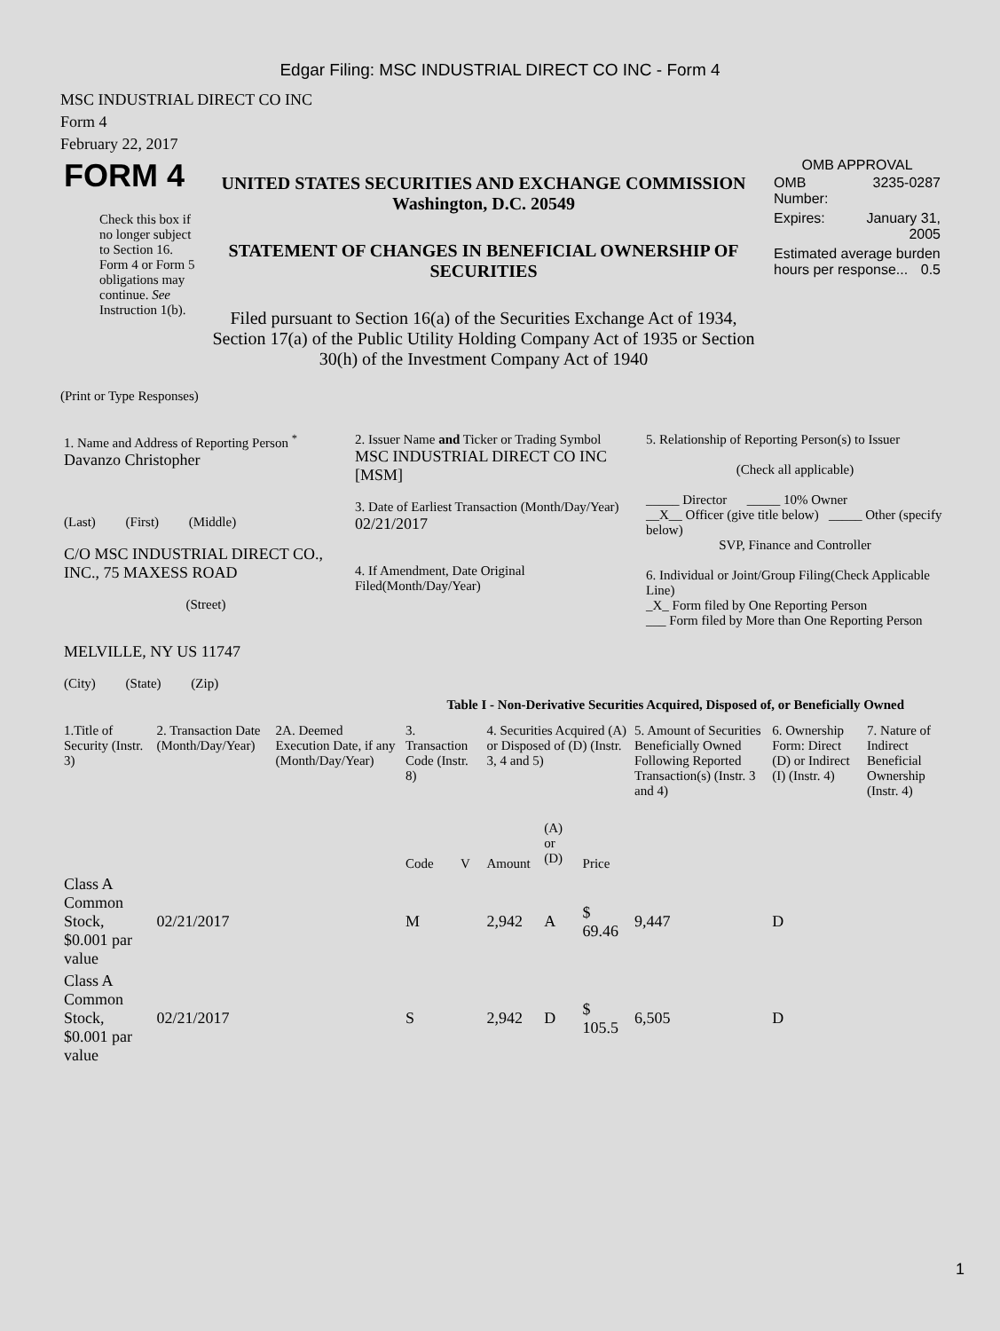Edgar Filing: MSC INDUSTRIAL DIRECT CO INC - Form 4
MSC INDUSTRIAL DIRECT CO INC
Form 4
February 22, 2017
| FORM 4 Check this box if no longer subject to Section 16. Form 4 or Form 5 obligations may continue. See Instruction 1(b). | UNITED STATES SECURITIES AND EXCHANGE COMMISSION Washington, D.C. 20549 STATEMENT OF CHANGES IN BENEFICIAL OWNERSHIP OF SECURITIES Filed pursuant to Section 16(a) of the Securities Exchange Act of 1934, Section 17(a) of the Public Utility Holding Company Act of 1935 or Section 30(h) of the Investment Company Act of 1940 | OMB APPROVAL / OMB Number: / 3235-0287 / / Expires: / January 31, 2005 / / Estimated average burden hours per response... 0.5 / / |
(Print or Type Responses)
| 1. Name and Address of Reporting Person <sup>*</sup> Davanzo Christopher (Last) (First) (Middle) C/O MSC INDUSTRIAL DIRECT CO., INC., 75 MAXESS ROAD (Street) MELVILLE, NY US 11747 (City) (State) (Zip) | 2. Issuer Name and Ticker or Trading Symbol MSC INDUSTRIAL DIRECT CO INC [MSM] 3. Date of Earliest Transaction (Month/Day/Year) 02/21/2017 4. If Amendment, Date Original Filed(Month/Day/Year) | 5. Relationship of Reporting Person(s) to Issuer (Check all applicable) _____ Director _____ 10% Owner __X__ Officer (give title below) _____ Other (specify below) SVP, Finance and Controller 6. Individual or Joint/Group Filing(Check Applicable Line) _X_ Form filed by One Reporting Person ___ Form filed by More than One Reporting Person |
Table I - Non-Derivative Securities Acquired, Disposed of, or Beneficially Owned
| 1.Title of Security (Instr. 3) | 2. Transaction Date (Month/Day/Year) | 2A. Deemed Execution Date, if any (Month/Day/Year) | 3. Transaction Code (Instr. 8) | | 4. Securities Acquired (A) or Disposed of (D) (Instr. 3, 4 and 5) | | | 5. Amount of Securities Beneficially Owned Following Reported Transaction(s) (Instr. 3 and 4) | 6. Ownership Form: Direct (D) or Indirect (I) (Instr. 4) | 7. Nature of Indirect Beneficial Ownership (Instr. 4) |
| --- | --- | --- | --- | --- | --- | --- | --- | --- | --- | --- |
| | | | Code | V | Amount | (A) or (D) | Price | | | |
| Class A Common Stock, $0.001 par value | 02/21/2017 | | M | | 2,942 | A | $ 69.46 | 9,447 | D | |
| Class A Common Stock, $0.001 par value | 02/21/2017 | | S | | 2,942 | D | $ 105.5 | 6,505 | D | |
1